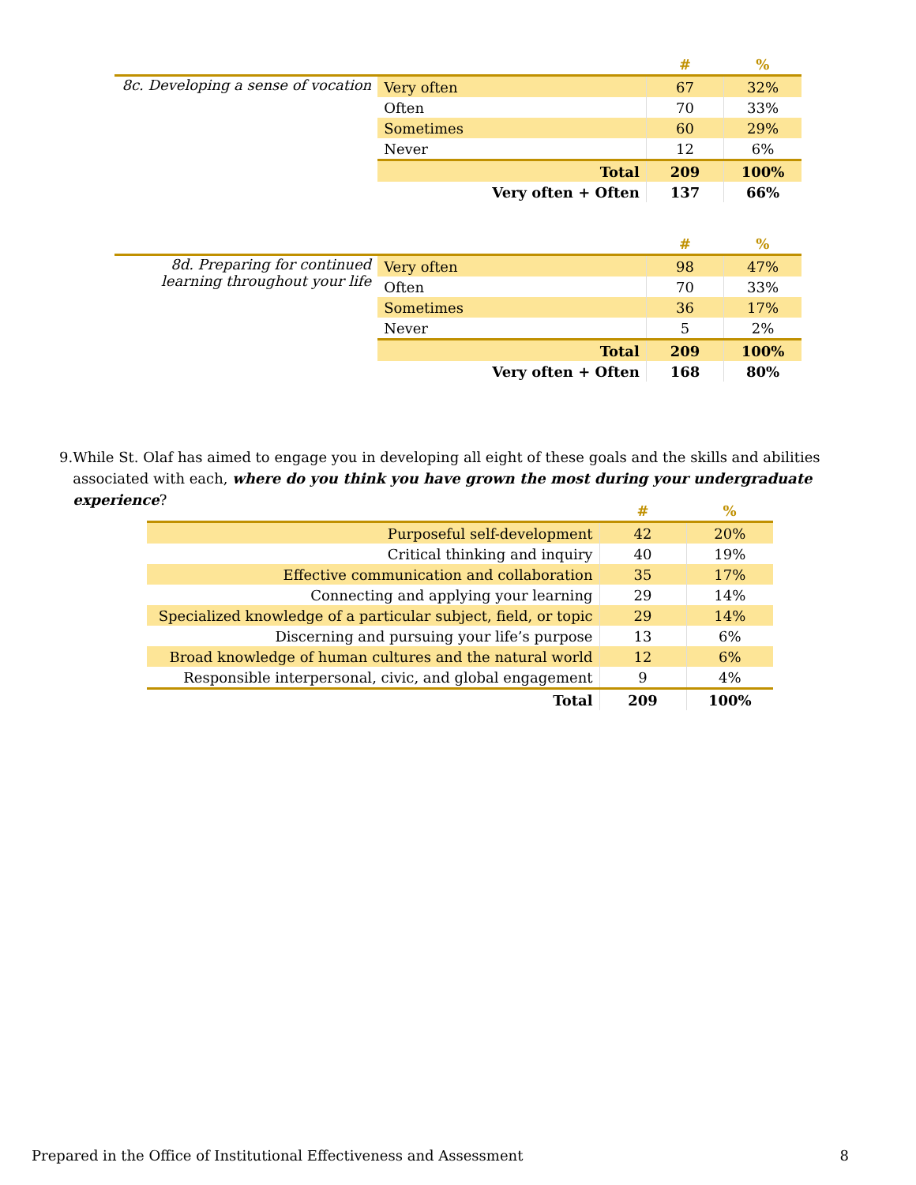| | | # | % |
| 8c. Developing a sense of vocation | Very often | 67 | 32% |
| | Often | 70 | 33% |
| | Sometimes | 60 | 29% |
| | Never | 12 | 6% |
| | Total | 209 | 100% |
| | Very often + Often | 137 | 66% |
| | | # | % |
| 8d. Preparing for continued learning throughout your life | Very often | 98 | 47% |
| | Often | 70 | 33% |
| | Sometimes | 36 | 17% |
| | Never | 5 | 2% |
| | Total | 209 | 100% |
| | Very often + Often | 168 | 80% |
9. While St. Olaf has aimed to engage you in developing all eight of these goals and the skills and abilities associated with each, where do you think you have grown the most during your undergraduate experience?
| | # | % |
| Purposeful self-development | 42 | 20% |
| Critical thinking and inquiry | 40 | 19% |
| Effective communication and collaboration | 35 | 17% |
| Connecting and applying your learning | 29 | 14% |
| Specialized knowledge of a particular subject, field, or topic | 29 | 14% |
| Discerning and pursuing your life’s purpose | 13 | 6% |
| Broad knowledge of human cultures and the natural world | 12 | 6% |
| Responsible interpersonal, civic, and global engagement | 9 | 4% |
| Total | 209 | 100% |
Prepared in the Office of Institutional Effectiveness and Assessment 8